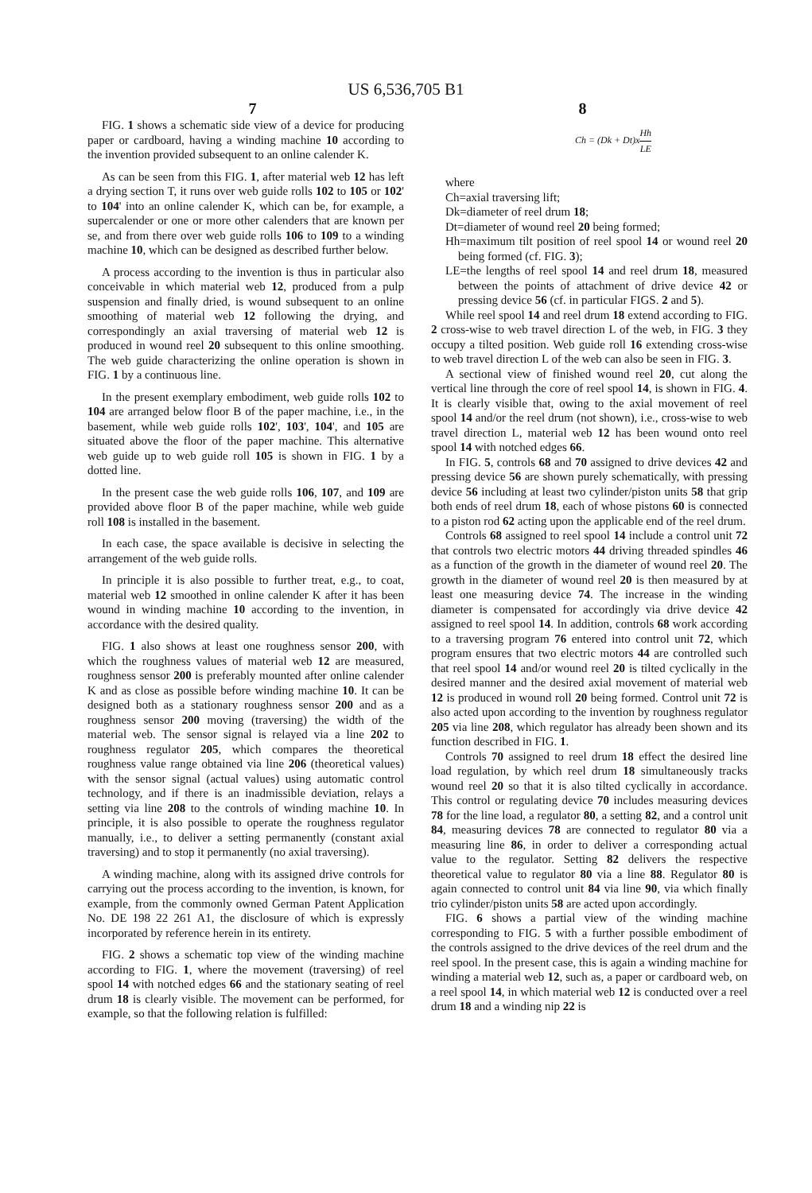US 6,536,705 B1
7 8
FIG. 1 shows a schematic side view of a device for producing paper or cardboard, having a winding machine 10 according to the invention provided subsequent to an online calender K.
As can be seen from this FIG. 1, after material web 12 has left a drying section T, it runs over web guide rolls 102 to 105 or 102' to 104' into an online calender K, which can be, for example, a supercalender or one or more other calenders that are known per se, and from there over web guide rolls 106 to 109 to a winding machine 10, which can be designed as described further below.
A process according to the invention is thus in particular also conceivable in which material web 12, produced from a pulp suspension and finally dried, is wound subsequent to an online smoothing of material web 12 following the drying, and correspondingly an axial traversing of material web 12 is produced in wound reel 20 subsequent to this online smoothing. The web guide characterizing the online operation is shown in FIG. 1 by a continuous line.
In the present exemplary embodiment, web guide rolls 102 to 104 are arranged below floor B of the paper machine, i.e., in the basement, while web guide rolls 102', 103', 104', and 105 are situated above the floor of the paper machine. This alternative web guide up to web guide roll 105 is shown in FIG. 1 by a dotted line.
In the present case the web guide rolls 106, 107, and 109 are provided above floor B of the paper machine, while web guide roll 108 is installed in the basement.
In each case, the space available is decisive in selecting the arrangement of the web guide rolls.
In principle it is also possible to further treat, e.g., to coat, material web 12 smoothed in online calender K after it has been wound in winding machine 10 according to the invention, in accordance with the desired quality.
FIG. 1 also shows at least one roughness sensor 200, with which the roughness values of material web 12 are measured, roughness sensor 200 is preferably mounted after online calender K and as close as possible before winding machine 10. It can be designed both as a stationary roughness sensor 200 and as a roughness sensor 200 moving (traversing) the width of the material web. The sensor signal is relayed via a line 202 to roughness regulator 205, which compares the theoretical roughness value range obtained via line 206 (theoretical values) with the sensor signal (actual values) using automatic control technology, and if there is an inadmissible deviation, relays a setting via line 208 to the controls of winding machine 10. In principle, it is also possible to operate the roughness regulator manually, i.e., to deliver a setting permanently (constant axial traversing) and to stop it permanently (no axial traversing).
A winding machine, along with its assigned drive controls for carrying out the process according to the invention, is known, for example, from the commonly owned German Patent Application No. DE 198 22 261 A1, the disclosure of which is expressly incorporated by reference herein in its entirety.
FIG. 2 shows a schematic top view of the winding machine according to FIG. 1, where the movement (traversing) of reel spool 14 with notched edges 66 and the stationary seating of reel drum 18 is clearly visible. The movement can be performed, for example, so that the following relation is fulfilled:
Ch = (Dk + Dt)xHh LE
where
Ch=axial traversing lift;
Dk=diameter of reel drum 18;
Dt=diameter of wound reel 20 being formed;
Hh=maximum tilt position of reel spool 14 or wound reel 20 being formed (cf. FIG. 3);
LE=the lengths of reel spool 14 and reel drum 18, measured between the points of attachment of drive device 42 or pressing device 56 (cf. in particular FIGS. 2 and 5).
While reel spool 14 and reel drum 18 extend according to FIG. 2 cross-wise to web travel direction L of the web, in FIG. 3 they occupy a tilted position. Web guide roll 16 extending cross-wise to web travel direction L of the web can also be seen in FIG. 3.
A sectional view of finished wound reel 20, cut along the vertical line through the core of reel spool 14, is shown in FIG. 4. It is clearly visible that, owing to the axial movement of reel spool 14 and/or the reel drum (not shown), i.e., cross-wise to web travel direction L, material web 12 has been wound onto reel spool 14 with notched edges 66.
In FIG. 5, controls 68 and 70 assigned to drive devices 42 and pressing device 56 are shown purely schematically, with pressing device 56 including at least two cylinder/piston units 58 that grip both ends of reel drum 18, each of whose pistons 60 is connected to a piston rod 62 acting upon the applicable end of the reel drum.
Controls 68 assigned to reel spool 14 include a control unit 72 that controls two electric motors 44 driving threaded spindles 46 as a function of the growth in the diameter of wound reel 20. The growth in the diameter of wound reel 20 is then measured by at least one measuring device 74. The increase in the winding diameter is compensated for accordingly via drive device 42 assigned to reel spool 14. In addition, controls 68 work according to a traversing program 76 entered into control unit 72, which program ensures that two electric motors 44 are controlled such that reel spool 14 and/or wound reel 20 is tilted cyclically in the desired manner and the desired axial movement of material web 12 is produced in wound roll 20 being formed. Control unit 72 is also acted upon according to the invention by roughness regulator 205 via line 208, which regulator has already been shown and its function described in FIG. 1.
Controls 70 assigned to reel drum 18 effect the desired line load regulation, by which reel drum 18 simultaneously tracks wound reel 20 so that it is also tilted cyclically in accordance. This control or regulating device 70 includes measuring devices 78 for the line load, a regulator 80, a setting 82, and a control unit 84, measuring devices 78 are connected to regulator 80 via a measuring line 86, in order to deliver a corresponding actual value to the regulator. Setting 82 delivers the respective theoretical value to regulator 80 via a line 88. Regulator 80 is again connected to control unit 84 via line 90, via which finally trio cylinder/piston units 58 are acted upon accordingly.
FIG. 6 shows a partial view of the winding machine corresponding to FIG. 5 with a further possible embodiment of the controls assigned to the drive devices of the reel drum and the reel spool. In the present case, this is again a winding machine for winding a material web 12, such as, a paper or cardboard web, on a reel spool 14, in which material web 12 is conducted over a reel drum 18 and a winding nip 22 is